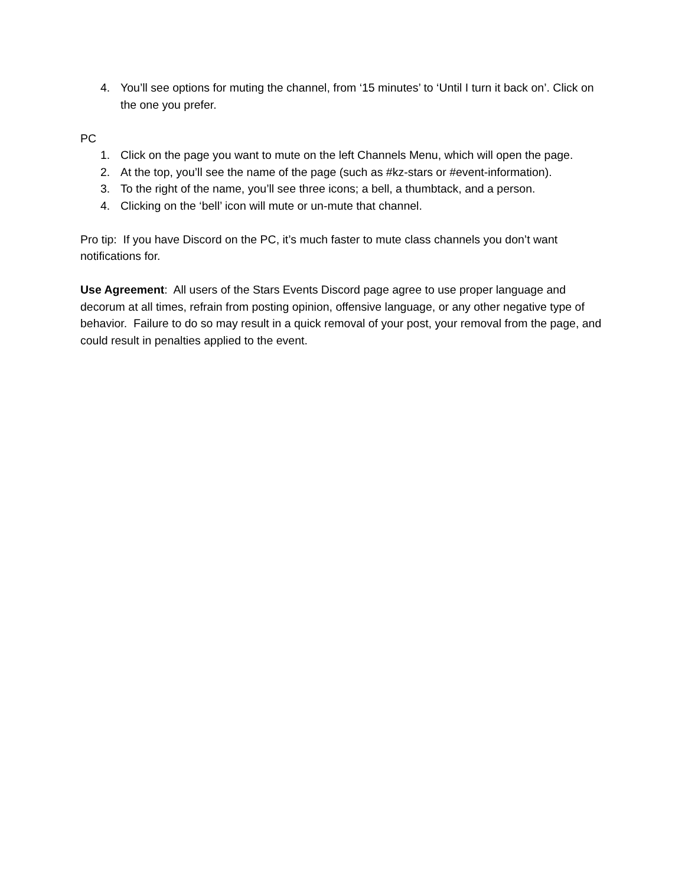4. You’ll see options for muting the channel, from ‘15 minutes’ to ‘Until I turn it back on’. Click on the one you prefer.
PC
1. Click on the page you want to mute on the left Channels Menu, which will open the page.
2. At the top, you’ll see the name of the page (such as #kz-stars or #event-information).
3. To the right of the name, you’ll see three icons; a bell, a thumbtack, and a person.
4. Clicking on the ‘bell’ icon will mute or un-mute that channel.
Pro tip: If you have Discord on the PC, it’s much faster to mute class channels you don’t want notifications for.
Use Agreement: All users of the Stars Events Discord page agree to use proper language and decorum at all times, refrain from posting opinion, offensive language, or any other negative type of behavior. Failure to do so may result in a quick removal of your post, your removal from the page, and could result in penalties applied to the event.